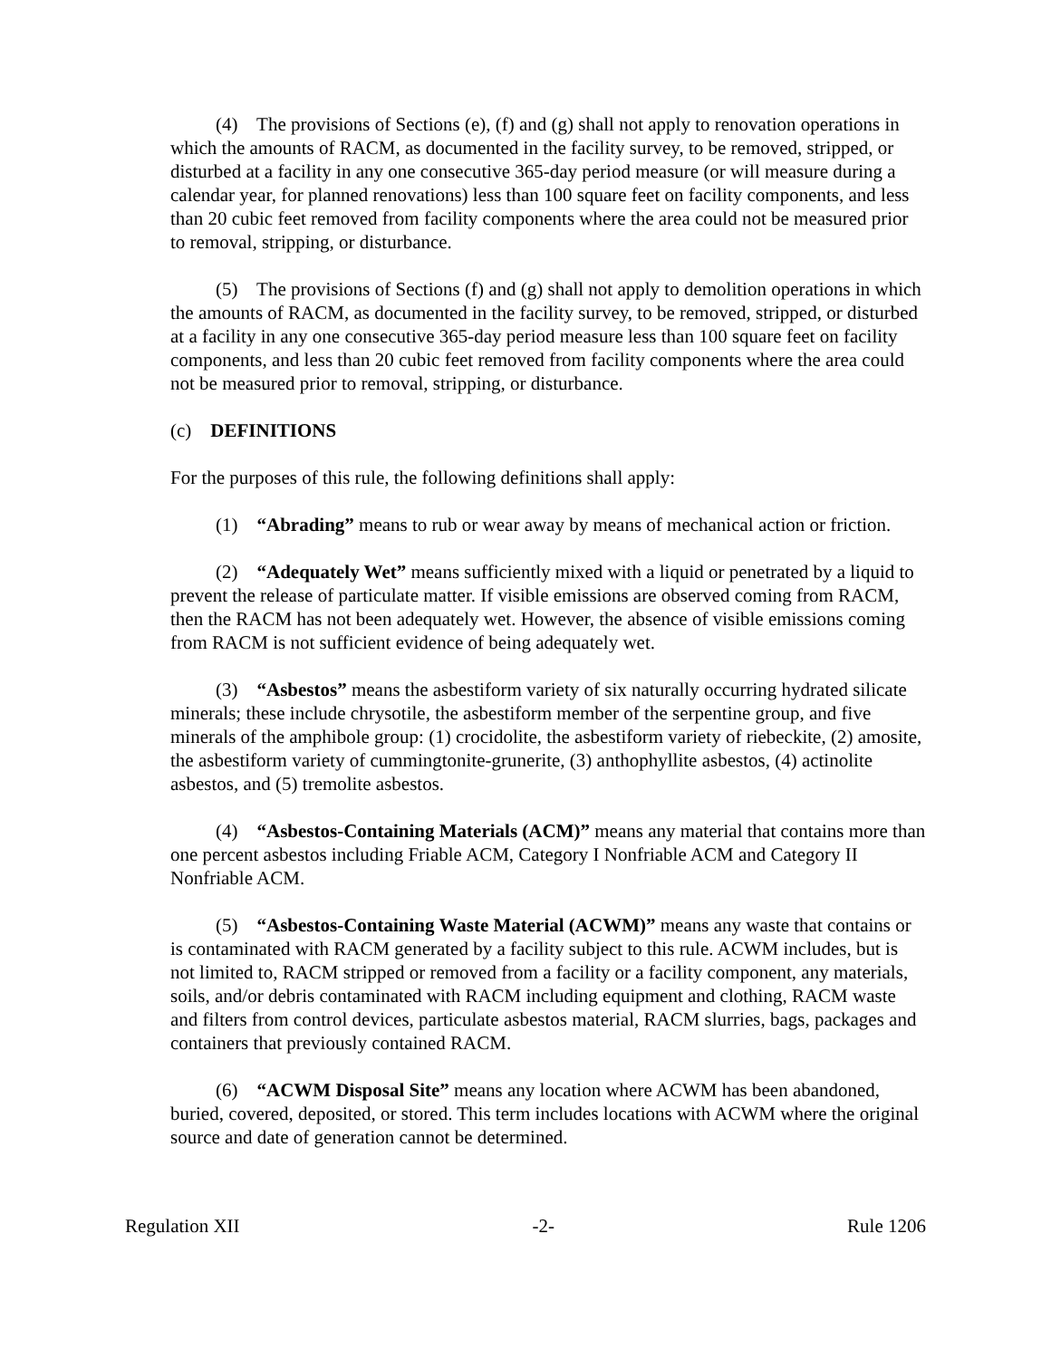(4) The provisions of Sections (e), (f) and (g) shall not apply to renovation operations in which the amounts of RACM, as documented in the facility survey, to be removed, stripped, or disturbed at a facility in any one consecutive 365-day period measure (or will measure during a calendar year, for planned renovations) less than 100 square feet on facility components, and less than 20 cubic feet removed from facility components where the area could not be measured prior to removal, stripping, or disturbance.
(5) The provisions of Sections (f) and (g) shall not apply to demolition operations in which the amounts of RACM, as documented in the facility survey, to be removed, stripped, or disturbed at a facility in any one consecutive 365-day period measure less than 100 square feet on facility components, and less than 20 cubic feet removed from facility components where the area could not be measured prior to removal, stripping, or disturbance.
(c) DEFINITIONS
For the purposes of this rule, the following definitions shall apply:
(1) “Abrading” means to rub or wear away by means of mechanical action or friction.
(2) “Adequately Wet” means sufficiently mixed with a liquid or penetrated by a liquid to prevent the release of particulate matter. If visible emissions are observed coming from RACM, then the RACM has not been adequately wet. However, the absence of visible emissions coming from RACM is not sufficient evidence of being adequately wet.
(3) “Asbestos” means the asbestiform variety of six naturally occurring hydrated silicate minerals; these include chrysotile, the asbestiform member of the serpentine group, and five minerals of the amphibole group: (1) crocidolite, the asbestiform variety of riebeckite, (2) amosite, the asbestiform variety of cummingtonite-grunerite, (3) anthophyllite asbestos, (4) actinolite asbestos, and (5) tremolite asbestos.
(4) “Asbestos-Containing Materials (ACM)” means any material that contains more than one percent asbestos including Friable ACM, Category I Nonfriable ACM and Category II Nonfriable ACM.
(5) “Asbestos-Containing Waste Material (ACWM)” means any waste that contains or is contaminated with RACM generated by a facility subject to this rule. ACWM includes, but is not limited to, RACM stripped or removed from a facility or a facility component, any materials, soils, and/or debris contaminated with RACM including equipment and clothing, RACM waste and filters from control devices, particulate asbestos material, RACM slurries, bags, packages and containers that previously contained RACM.
(6) “ACWM Disposal Site” means any location where ACWM has been abandoned, buried, covered, deposited, or stored. This term includes locations with ACWM where the original source and date of generation cannot be determined.
Regulation XII -2- Rule 1206